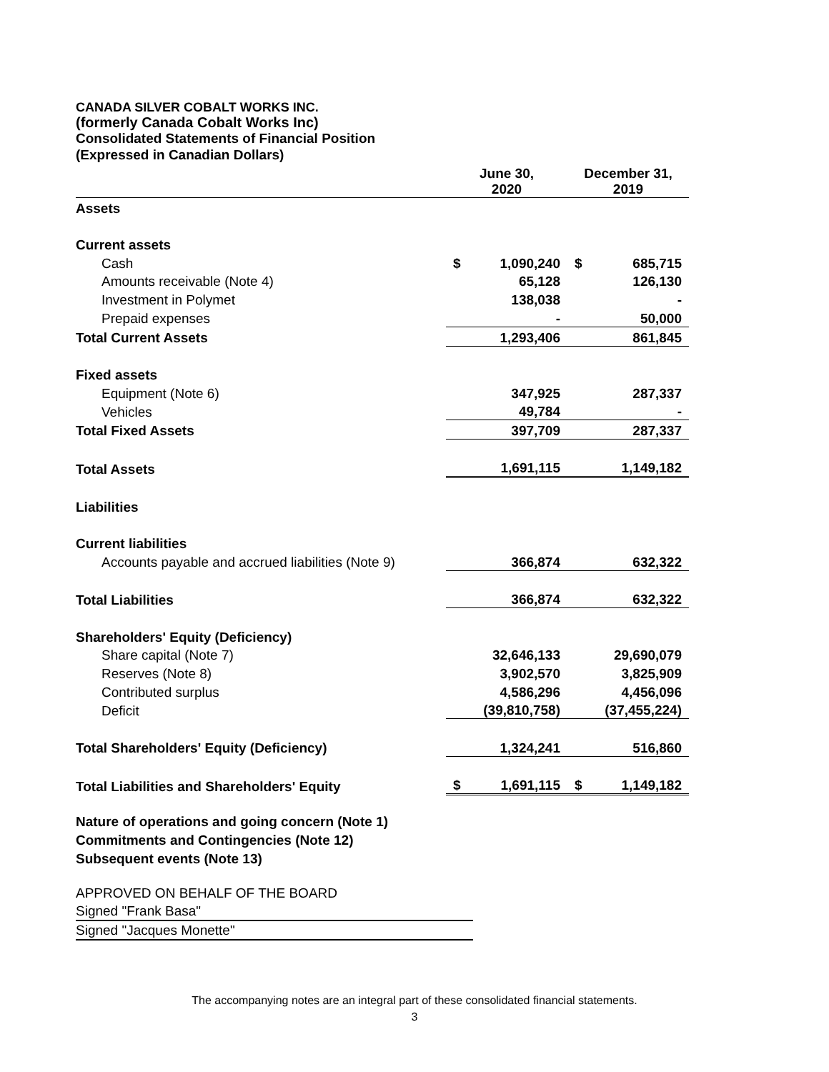CANADA SILVER COBALT WORKS INC.
(formerly Canada Cobalt Works Inc)
Consolidated Statements of Financial Position
(Expressed in Canadian Dollars)
| | June 30, 2020 | | December 31, 2019 | |
| --- | --- | --- | --- | --- |
| Assets | | | | |
| Current assets | | | | |
| Cash | $ | 1,090,240 | $ | 685,715 |
| Amounts receivable (Note 4) | | 65,128 | | 126,130 |
| Investment in Polymet | | 138,038 | | - |
| Prepaid expenses | | - | | 50,000 |
| Total Current Assets | | 1,293,406 | | 861,845 |
| Fixed assets | | | | |
| Equipment (Note 6) | | 347,925 | | 287,337 |
| Vehicles | | 49,784 | | - |
| Total Fixed Assets | | 397,709 | | 287,337 |
| Total Assets | | 1,691,115 | | 1,149,182 |
| Liabilities | | | | |
| Current liabilities | | | | |
| Accounts payable and accrued liabilities (Note 9) | | 366,874 | | 632,322 |
| Total Liabilities | | 366,874 | | 632,322 |
| Shareholders' Equity (Deficiency) | | | | |
| Share capital (Note 7) | | 32,646,133 | | 29,690,079 |
| Reserves (Note 8) | | 3,902,570 | | 3,825,909 |
| Contributed surplus | | 4,586,296 | | 4,456,096 |
| Deficit | | (39,810,758) | | (37,455,224) |
| Total Shareholders' Equity (Deficiency) | | 1,324,241 | | 516,860 |
| Total Liabilities and Shareholders' Equity | $ | 1,691,115 | $ | 1,149,182 |
Nature of operations and going concern (Note 1)
Commitments and Contingencies (Note 12)
Subsequent events (Note 13)
APPROVED ON BEHALF OF THE BOARD
Signed "Frank Basa"
Signed "Jacques Monette"
The accompanying notes are an integral part of these consolidated financial statements.
3